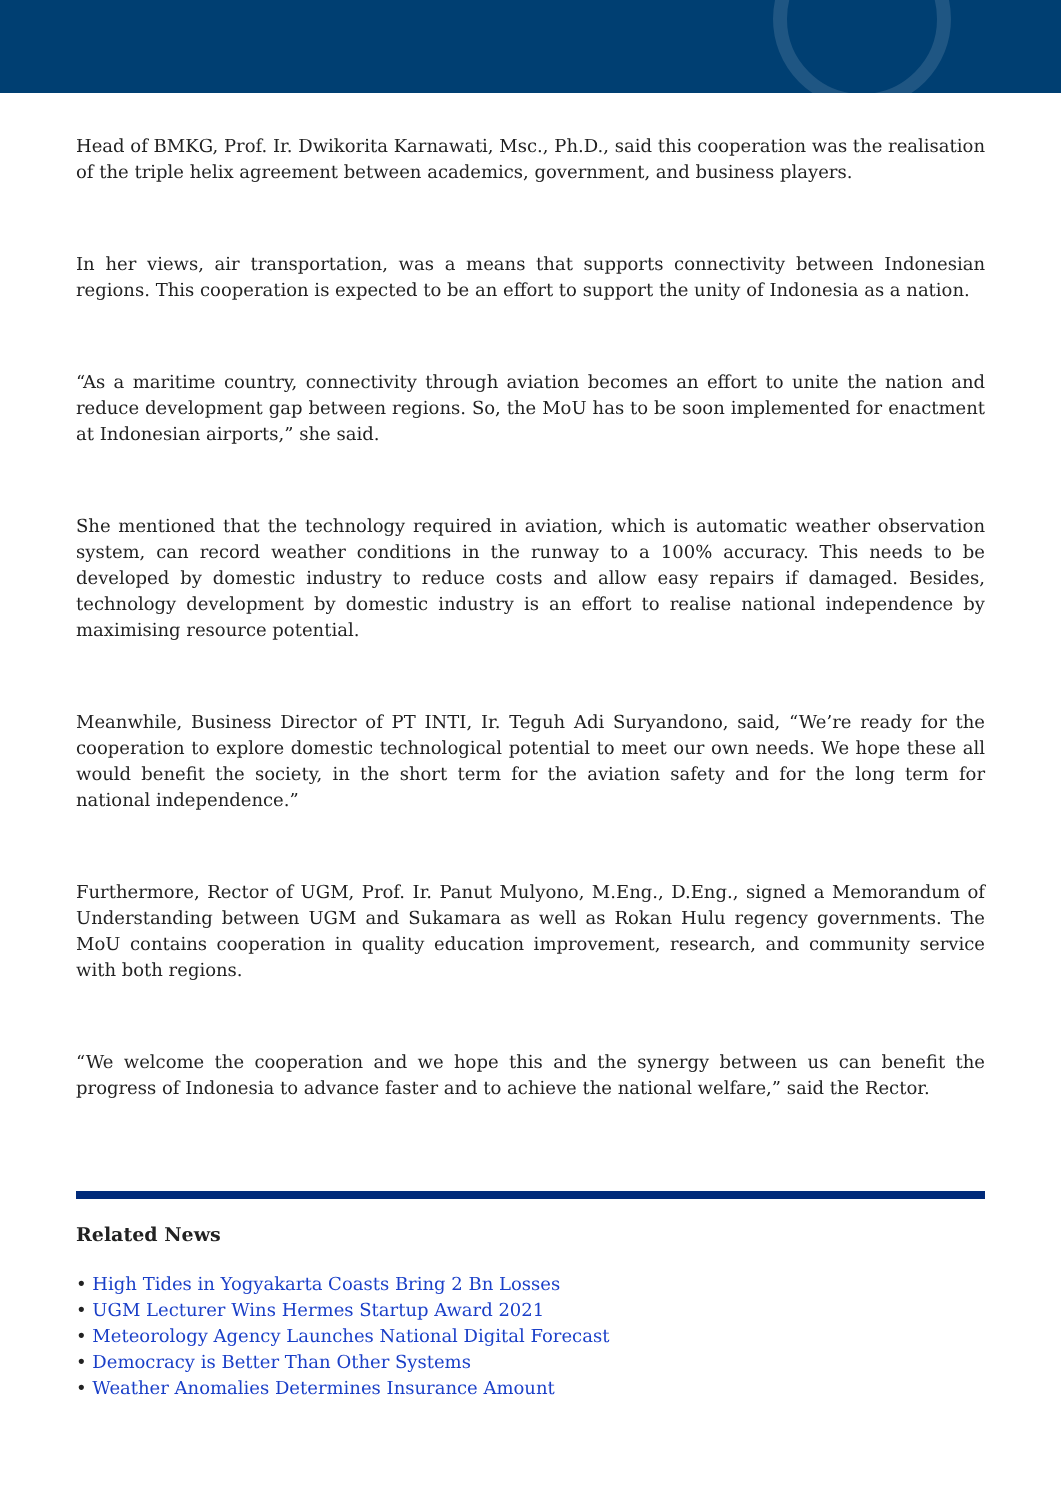Head of BMKG, Prof. Ir. Dwikorita Karnawati, Msc., Ph.D., said this cooperation was the realisation of the triple helix agreement between academics, government, and business players.
In her views, air transportation, was a means that supports connectivity between Indonesian regions. This cooperation is expected to be an effort to support the unity of Indonesia as a nation.
“As a maritime country, connectivity through aviation becomes an effort to unite the nation and reduce development gap between regions. So, the MoU has to be soon implemented for enactment at Indonesian airports,” she said.
She mentioned that the technology required in aviation, which is automatic weather observation system, can record weather conditions in the runway to a 100% accuracy. This needs to be developed by domestic industry to reduce costs and allow easy repairs if damaged. Besides, technology development by domestic industry is an effort to realise national independence by maximising resource potential.
Meanwhile, Business Director of PT INTI, Ir. Teguh Adi Suryandono, said, “We’re ready for the cooperation to explore domestic technological potential to meet our own needs. We hope these all would benefit the society, in the short term for the aviation safety and for the long term for national independence.”
Furthermore, Rector of UGM, Prof. Ir. Panut Mulyono, M.Eng., D.Eng., signed a Memorandum of Understanding between UGM and Sukamara as well as Rokan Hulu regency governments. The MoU contains cooperation in quality education improvement, research, and community service with both regions.
“We welcome the cooperation and we hope this and the synergy between us can benefit the progress of Indonesia to advance faster and to achieve the national welfare,” said the Rector.
Related News
• High Tides in Yogyakarta Coasts Bring 2 Bn Losses
• UGM Lecturer Wins Hermes Startup Award 2021
• Meteorology Agency Launches National Digital Forecast
• Democracy is Better Than Other Systems
• Weather Anomalies Determines Insurance Amount